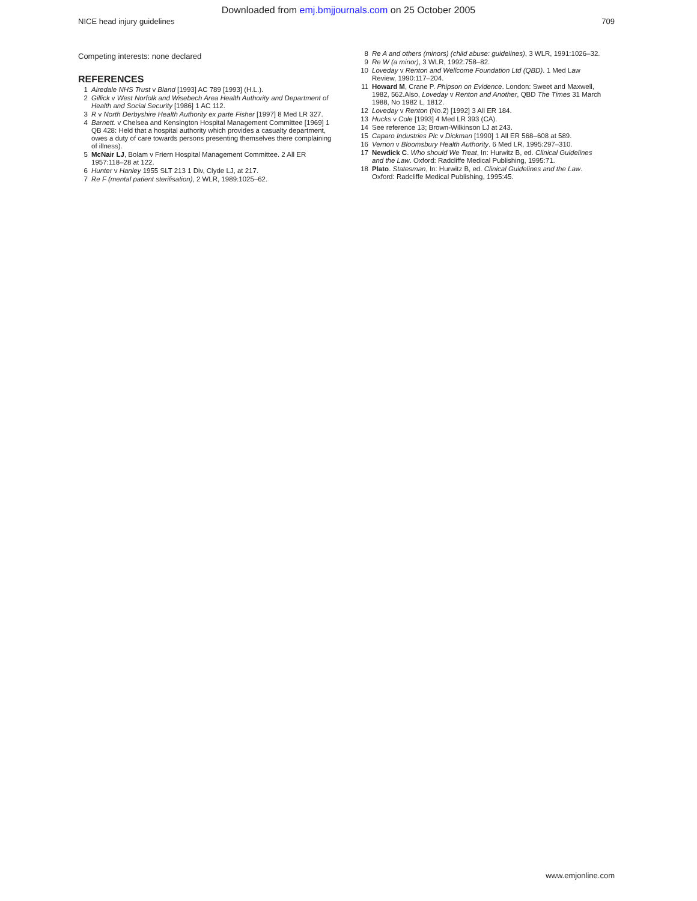Downloaded from emj.bmjjournals.com on 25 October 2005
NICE head injury guidelines 709
Competing interests: none declared
REFERENCES
1 Airedale NHS Trust v Bland [1993] AC 789 [1993] (H.L.).
2 Gillick v West Norfolk and Wisebech Area Health Authority and Department of Health and Social Security [1986] 1 AC 112.
3 R v North Derbyshire Health Authority ex parte Fisher [1997] 8 Med LR 327.
4 Barnett. v Chelsea and Kensington Hospital Management Committee [1969] 1 QB 428: Held that a hospital authority which provides a casualty department, owes a duty of care towards persons presenting themselves there complaining of illness).
5 McNair LJ, Bolam v Friern Hospital Management Committee. 2 All ER 1957:118–28 at 122.
6 Hunter v Hanley 1955 SLT 213 1 Div, Clyde LJ, at 217.
7 Re F (mental patient sterilisation), 2 WLR, 1989:1025–62.
8 Re A and others (minors) (child abuse: guidelines), 3 WLR, 1991:1026–32.
9 Re W (a minor), 3 WLR, 1992:758–82.
10 Loveday v Renton and Wellcome Foundation Ltd (QBD). 1 Med Law Review, 1990:117–204.
11 Howard M, Crane P. Phipson on Evidence. London: Sweet and Maxwell, 1982, 562.Also, Loveday v Renton and Another, QBD The Times 31 March 1988, No 1982 L, 1812.
12 Loveday v Renton (No.2) [1992] 3 All ER 184.
13 Hucks v Cole [1993] 4 Med LR 393 (CA).
14 See reference 13; Brown-Wilkinson LJ at 243.
15 Caparo Industries Plc v Dickman [1990] 1 All ER 568–608 at 589.
16 Vernon v Bloomsbury Health Authority. 6 Med LR, 1995:297–310.
17 Newdick C. Who should We Treat, In: Hurwitz B, ed. Clinical Guidelines and the Law. Oxford: Radcliffe Medical Publishing, 1995:71.
18 Plato. Statesman, In: Hurwitz B, ed. Clinical Guidelines and the Law. Oxford: Radcliffe Medical Publishing, 1995:45.
www.emjonline.com